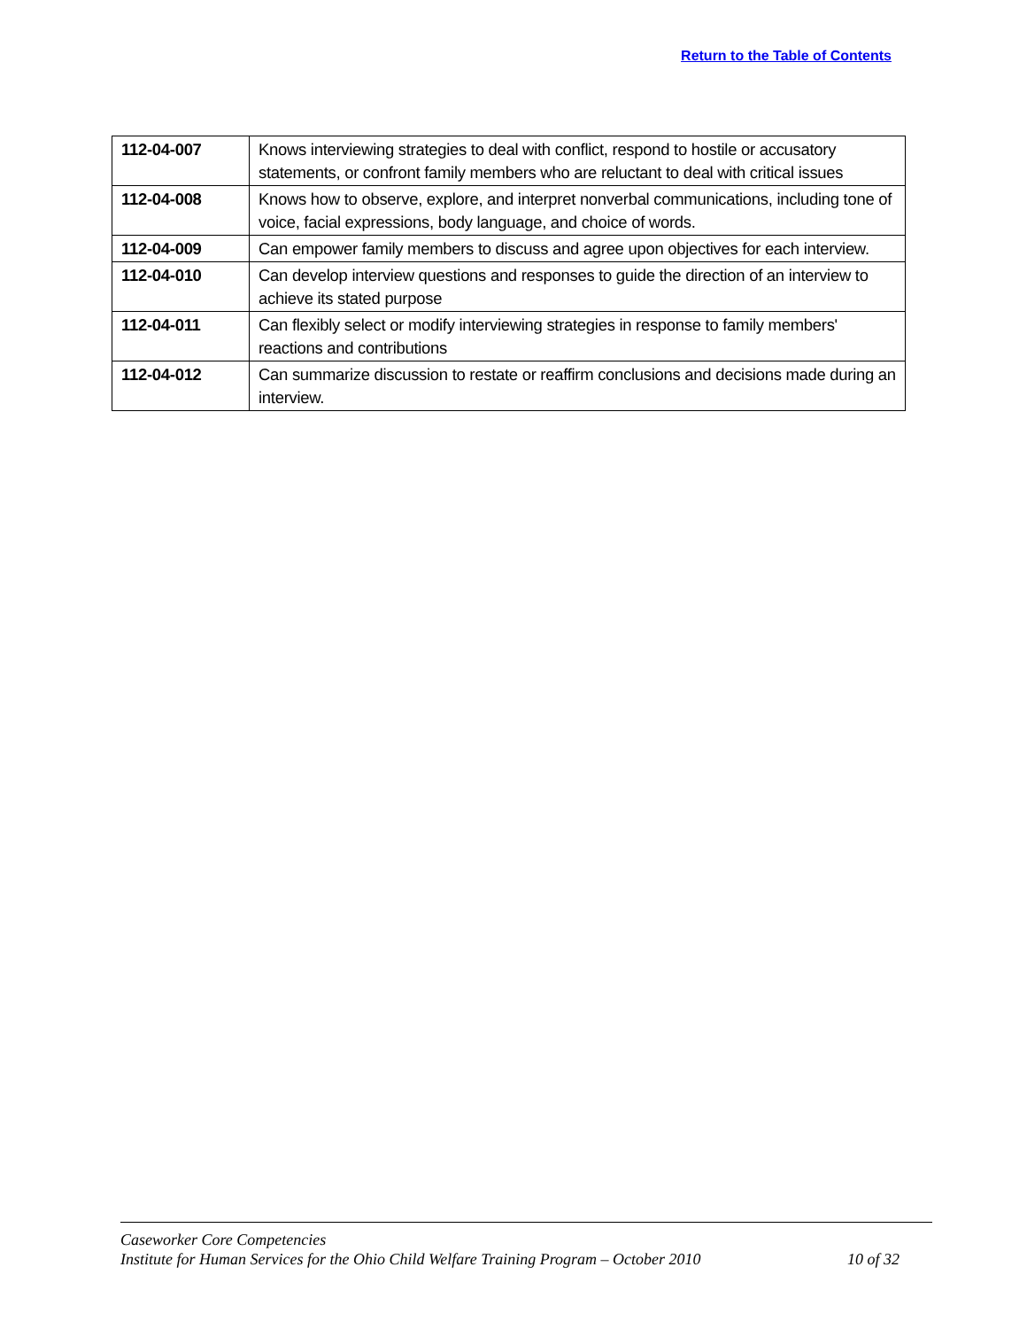Return to the Table of Contents
| 112-04-007 | Knows interviewing strategies to deal with conflict, respond to hostile or accusatory statements, or confront family members who are reluctant to deal with critical issues |
| 112-04-008 | Knows how to observe, explore, and interpret nonverbal communications, including tone of voice, facial expressions, body language, and choice of words. |
| 112-04-009 | Can empower family members to discuss and agree upon objectives for each interview. |
| 112-04-010 | Can develop interview questions and responses to guide the direction of an interview to achieve its stated purpose |
| 112-04-011 | Can flexibly select or modify interviewing strategies in response to family members' reactions and contributions |
| 112-04-012 | Can summarize discussion to restate or reaffirm conclusions and decisions made during an interview. |
Caseworker Core Competencies
Institute for Human Services for the Ohio Child Welfare Training Program – October 2010 10 of 32